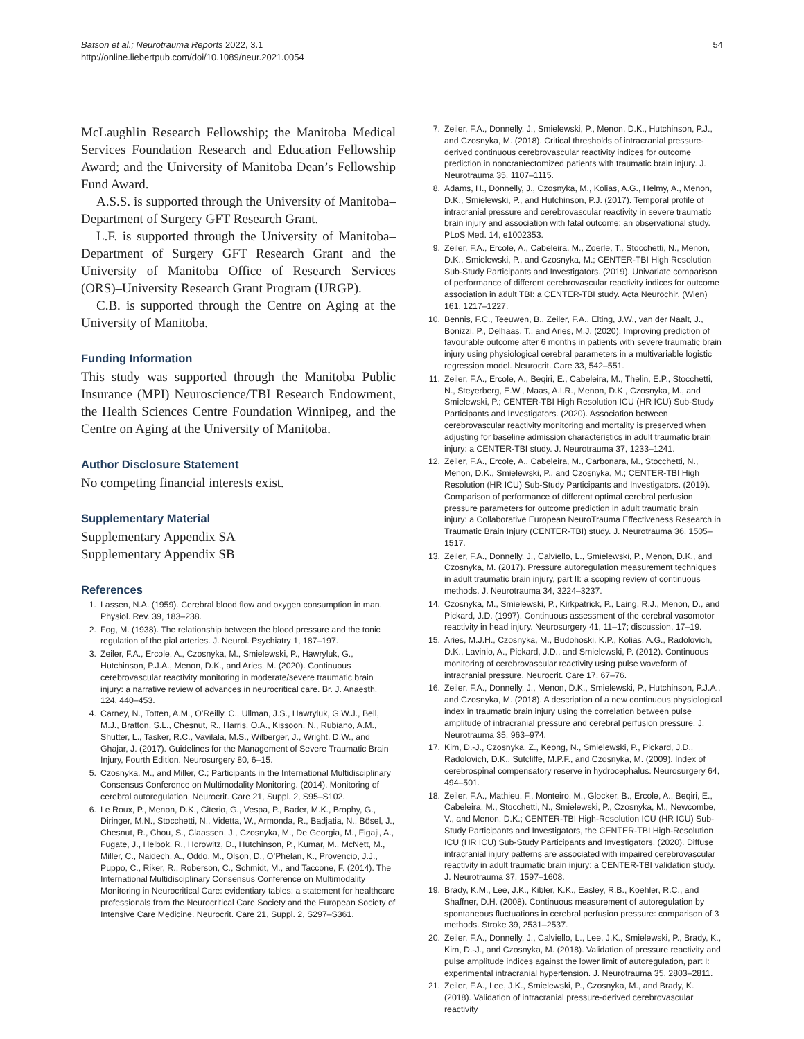Batson et al.; Neurotrauma Reports 2022, 3.1
http://online.liebertpub.com/doi/10.1089/neur.2021.0054
54
McLaughlin Research Fellowship; the Manitoba Medical Services Foundation Research and Education Fellowship Award; and the University of Manitoba Dean’s Fellowship Fund Award.
A.S.S. is supported through the University of Manitoba–Department of Surgery GFT Research Grant.
L.F. is supported through the University of Manitoba–Department of Surgery GFT Research Grant and the University of Manitoba Office of Research Services (ORS)–University Research Grant Program (URGP).
C.B. is supported through the Centre on Aging at the University of Manitoba.
Funding Information
This study was supported through the Manitoba Public Insurance (MPI) Neuroscience/TBI Research Endowment, the Health Sciences Centre Foundation Winnipeg, and the Centre on Aging at the University of Manitoba.
Author Disclosure Statement
No competing financial interests exist.
Supplementary Material
Supplementary Appendix SA
Supplementary Appendix SB
References
1. Lassen, N.A. (1959). Cerebral blood flow and oxygen consumption in man. Physiol. Rev. 39, 183–238.
2. Fog, M. (1938). The relationship between the blood pressure and the tonic regulation of the pial arteries. J. Neurol. Psychiatry 1, 187–197.
3. Zeiler, F.A., Ercole, A., Czosnyka, M., Smielewski, P., Hawryluk, G., Hutchinson, P.J.A., Menon, D.K., and Aries, M. (2020). Continuous cerebrovascular reactivity monitoring in moderate/severe traumatic brain injury: a narrative review of advances in neurocritical care. Br. J. Anaesth. 124, 440–453.
4. Carney, N., Totten, A.M., O’Reilly, C., Ullman, J.S., Hawryluk, G.W.J., Bell, M.J., Bratton, S.L., Chesnut, R., Harris, O.A., Kissoon, N., Rubiano, A.M., Shutter, L., Tasker, R.C., Vavilala, M.S., Wilberger, J., Wright, D.W., and Ghajar, J. (2017). Guidelines for the Management of Severe Traumatic Brain Injury, Fourth Edition. Neurosurgery 80, 6–15.
5. Czosnyka, M., and Miller, C.; Participants in the International Multidisciplinary Consensus Conference on Multimodality Monitoring. (2014). Monitoring of cerebral autoregulation. Neurocrit. Care 21, Suppl. 2, S95–S102.
6. Le Roux, P., Menon, D.K., Citerio, G., Vespa, P., Bader, M.K., Brophy, G., Diringer, M.N., Stocchetti, N., Videtta, W., Armonda, R., Badjatia, N., Bösel, J., Chesnut, R., Chou, S., Claassen, J., Czosnyka, M., De Georgia, M., Figaji, A., Fugate, J., Helbok, R., Horowitz, D., Hutchinson, P., Kumar, M., McNett, M., Miller, C., Naidech, A., Oddo, M., Olson, D., O’Phelan, K., Provencio, J.J., Puppo, C., Riker, R., Roberson, C., Schmidt, M., and Taccone, F. (2014). The International Multidisciplinary Consensus Conference on Multimodality Monitoring in Neurocritical Care: evidentiary tables: a statement for healthcare professionals from the Neurocritical Care Society and the European Society of Intensive Care Medicine. Neurocrit. Care 21, Suppl. 2, S297–S361.
7. Zeiler, F.A., Donnelly, J., Smielewski, P., Menon, D.K., Hutchinson, P.J., and Czosnyka, M. (2018). Critical thresholds of intracranial pressure-derived continuous cerebrovascular reactivity indices for outcome prediction in noncraniectomized patients with traumatic brain injury. J. Neurotrauma 35, 1107–1115.
8. Adams, H., Donnelly, J., Czosnyka, M., Kolias, A.G., Helmy, A., Menon, D.K., Smielewski, P., and Hutchinson, P.J. (2017). Temporal profile of intracranial pressure and cerebrovascular reactivity in severe traumatic brain injury and association with fatal outcome: an observational study. PLoS Med. 14, e1002353.
9. Zeiler, F.A., Ercole, A., Cabeleira, M., Zoerle, T., Stocchetti, N., Menon, D.K., Smielewski, P., and Czosnyka, M.; CENTER-TBI High Resolution Sub-Study Participants and Investigators. (2019). Univariate comparison of performance of different cerebrovascular reactivity indices for outcome association in adult TBI: a CENTER-TBI study. Acta Neurochir. (Wien) 161, 1217–1227.
10. Bennis, F.C., Teeuwen, B., Zeiler, F.A., Elting, J.W., van der Naalt, J., Bonizzi, P., Delhaas, T., and Aries, M.J. (2020). Improving prediction of favourable outcome after 6 months in patients with severe traumatic brain injury using physiological cerebral parameters in a multivariable logistic regression model. Neurocrit. Care 33, 542–551.
11. Zeiler, F.A., Ercole, A., Beqiri, E., Cabeleira, M., Thelin, E.P., Stocchetti, N., Steyerberg, E.W., Maas, A.I.R., Menon, D.K., Czosnyka, M., and Smielewski, P.; CENTER-TBI High Resolution ICU (HR ICU) Sub-Study Participants and Investigators. (2020). Association between cerebrovascular reactivity monitoring and mortality is preserved when adjusting for baseline admission characteristics in adult traumatic brain injury: a CENTER-TBI study. J. Neurotrauma 37, 1233–1241.
12. Zeiler, F.A., Ercole, A., Cabeleira, M., Carbonara, M., Stocchetti, N., Menon, D.K., Smielewski, P., and Czosnyka, M.; CENTER-TBI High Resolution (HR ICU) Sub-Study Participants and Investigators. (2019). Comparison of performance of different optimal cerebral perfusion pressure parameters for outcome prediction in adult traumatic brain injury: a Collaborative European NeuroTrauma Effectiveness Research in Traumatic Brain Injury (CENTER-TBI) study. J. Neurotrauma 36, 1505–1517.
13. Zeiler, F.A., Donnelly, J., Calviello, L., Smielewski, P., Menon, D.K., and Czosnyka, M. (2017). Pressure autoregulation measurement techniques in adult traumatic brain injury, part II: a scoping review of continuous methods. J. Neurotrauma 34, 3224–3237.
14. Czosnyka, M., Smielewski, P., Kirkpatrick, P., Laing, R.J., Menon, D., and Pickard, J.D. (1997). Continuous assessment of the cerebral vasomotor reactivity in head injury. Neurosurgery 41, 11–17; discussion, 17–19.
15. Aries, M.J.H., Czosnyka, M., Budohoski, K.P., Kolias, A.G., Radolovich, D.K., Lavinio, A., Pickard, J.D., and Smielewski, P. (2012). Continuous monitoring of cerebrovascular reactivity using pulse waveform of intracranial pressure. Neurocrit. Care 17, 67–76.
16. Zeiler, F.A., Donnelly, J., Menon, D.K., Smielewski, P., Hutchinson, P.J.A., and Czosnyka, M. (2018). A description of a new continuous physiological index in traumatic brain injury using the correlation between pulse amplitude of intracranial pressure and cerebral perfusion pressure. J. Neurotrauma 35, 963–974.
17. Kim, D.-J., Czosnyka, Z., Keong, N., Smielewski, P., Pickard, J.D., Radolovich, D.K., Sutcliffe, M.P.F., and Czosnyka, M. (2009). Index of cerebrospinal compensatory reserve in hydrocephalus. Neurosurgery 64, 494–501.
18. Zeiler, F.A., Mathieu, F., Monteiro, M., Glocker, B., Ercole, A., Beqiri, E., Cabeleira, M., Stocchetti, N., Smielewski, P., Czosnyka, M., Newcombe, V., and Menon, D.K.; CENTER-TBI High-Resolution ICU (HR ICU) Sub-Study Participants and Investigators, the CENTER-TBI High-Resolution ICU (HR ICU) Sub-Study Participants and Investigators. (2020). Diffuse intracranial injury patterns are associated with impaired cerebrovascular reactivity in adult traumatic brain injury: a CENTER-TBI validation study. J. Neurotrauma 37, 1597–1608.
19. Brady, K.M., Lee, J.K., Kibler, K.K., Easley, R.B., Koehler, R.C., and Shaffner, D.H. (2008). Continuous measurement of autoregulation by spontaneous fluctuations in cerebral perfusion pressure: comparison of 3 methods. Stroke 39, 2531–2537.
20. Zeiler, F.A., Donnelly, J., Calviello, L., Lee, J.K., Smielewski, P., Brady, K., Kim, D.-J., and Czosnyka, M. (2018). Validation of pressure reactivity and pulse amplitude indices against the lower limit of autoregulation, part I: experimental intracranial hypertension. J. Neurotrauma 35, 2803–2811.
21. Zeiler, F.A., Lee, J.K., Smielewski, P., Czosnyka, M., and Brady, K. (2018). Validation of intracranial pressure-derived cerebrovascular reactivity